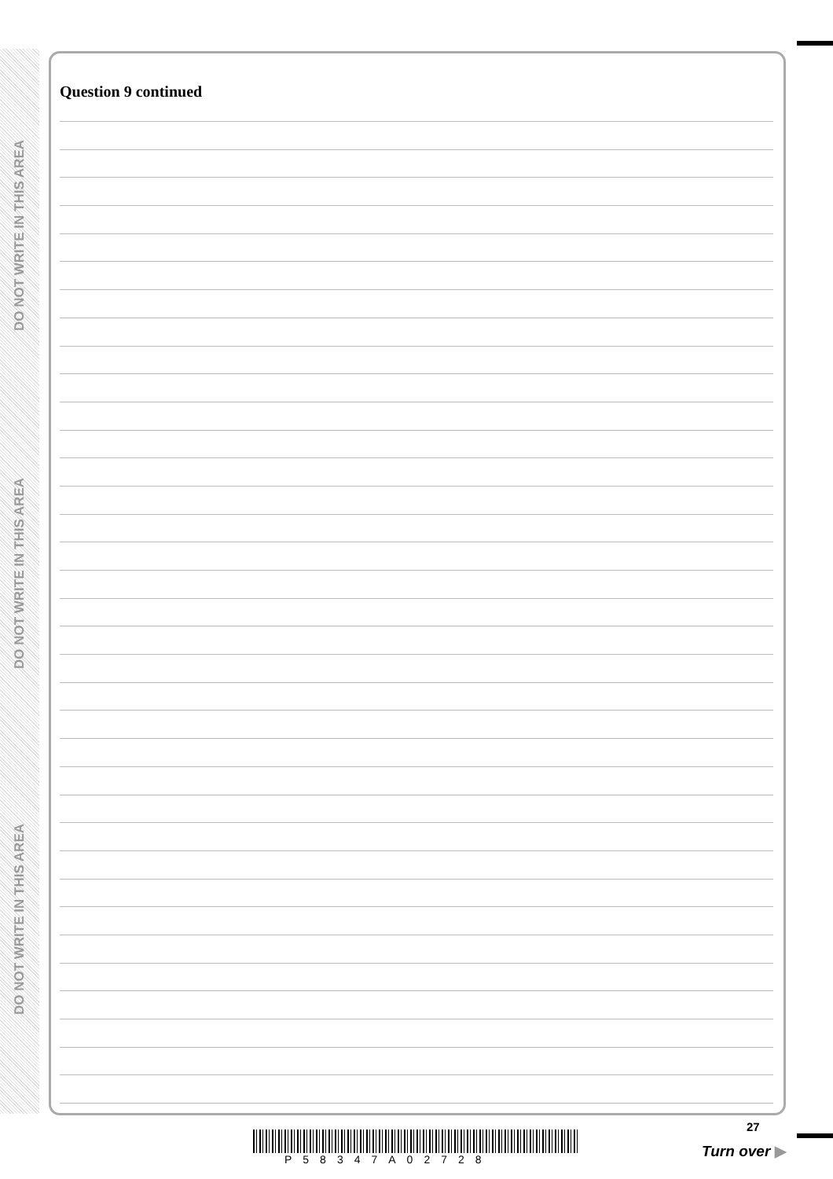DO NOT WRITE IN THIS AREA
DO NOT WRITE IN THIS AREA
DO NOT WRITE IN THIS AREA
Question 9 continued
P58347A02728
27
Turn over ▶